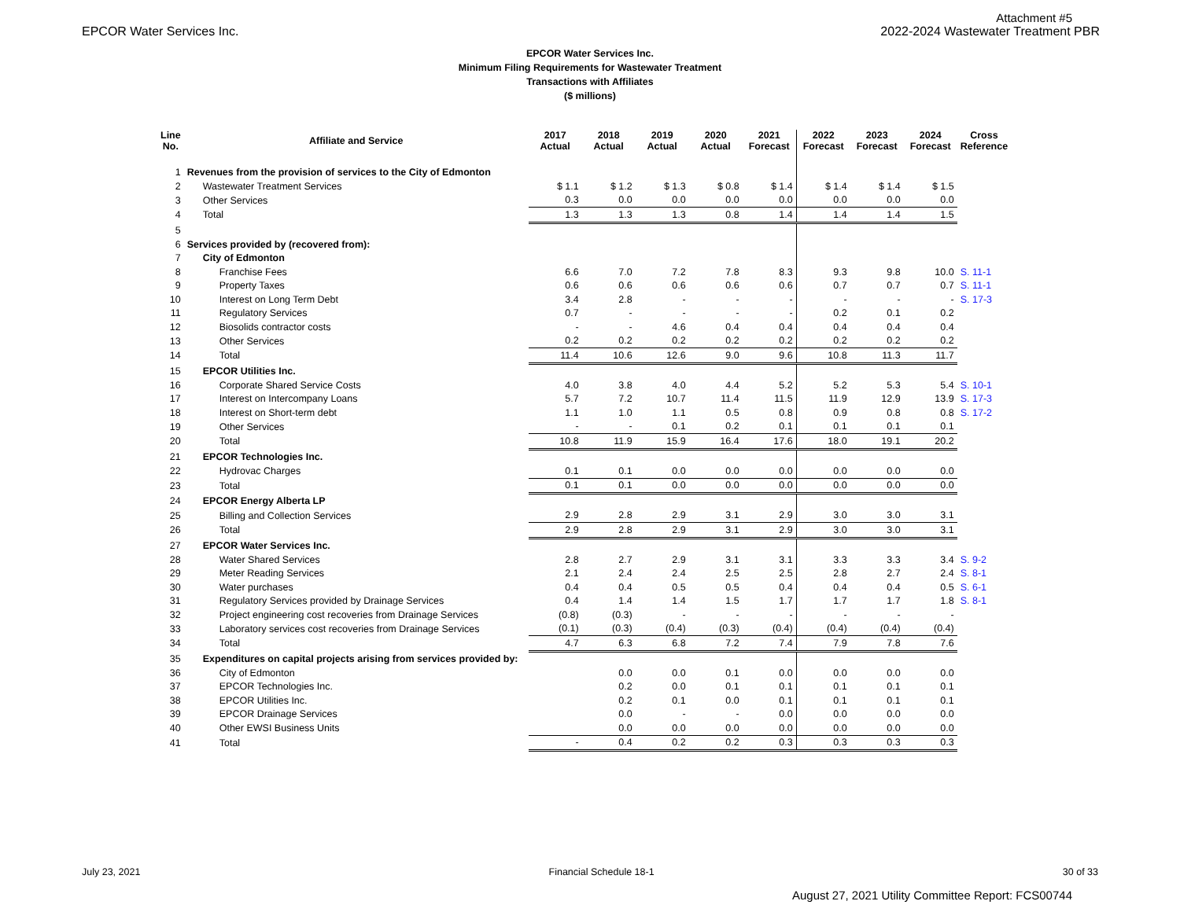Attachment #5
EPCOR Water Services Inc. 2022-2024 Wastewater Treatment PBR
EPCOR Water Services Inc.
Minimum Filing Requirements for Wastewater Treatment
Transactions with Affiliates
($ millions)
| Line No. | Affiliate and Service | 2017 Actual | 2018 Actual | 2019 Actual | 2020 Actual | 2021 Forecast | 2022 Forecast | 2023 Forecast | 2024 Forecast | Cross Reference |
| --- | --- | --- | --- | --- | --- | --- | --- | --- | --- | --- |
| 1 | Revenues from the provision of services to the City of Edmonton | | | | | | | | | |
| 2 | Wastewater Treatment Services | $ 1.1 | $ 1.2 | $ 1.3 | $ 0.8 | $ 1.4 | $ 1.4 | $ 1.4 | $ 1.5 | |
| 3 | Other Services | 0.3 | 0.0 | 0.0 | 0.0 | 0.0 | 0.0 | 0.0 | 0.0 | |
| 4 | Total | 1.3 | 1.3 | 1.3 | 0.8 | 1.4 | 1.4 | 1.4 | 1.5 | |
| 5 | | | | | | | | | | |
| 6 | Services provided by (recovered from): | | | | | | | | | |
| 7 | City of Edmonton | | | | | | | | | |
| 8 | Franchise Fees | 6.6 | 7.0 | 7.2 | 7.8 | 8.3 | 9.3 | 9.8 | 10.0 | S. 11-1 |
| 9 | Property Taxes | 0.6 | 0.6 | 0.6 | 0.6 | 0.6 | 0.7 | 0.7 | 0.7 | S. 11-1 |
| 10 | Interest on Long Term Debt | 3.4 | 2.8 | - | - | - | - | - | - | S. 17-3 |
| 11 | Regulatory Services | 0.7 | - | - | - | - | 0.2 | 0.1 | 0.2 | |
| 12 | Biosolids contractor costs | - | - | 4.6 | 0.4 | 0.4 | 0.4 | 0.4 | 0.4 | |
| 13 | Other Services | 0.2 | 0.2 | 0.2 | 0.2 | 0.2 | 0.2 | 0.2 | 0.2 | |
| 14 | Total | 11.4 | 10.6 | 12.6 | 9.0 | 9.6 | 10.8 | 11.3 | 11.7 | |
| 15 | EPCOR Utilities Inc. | | | | | | | | | |
| 16 | Corporate Shared Service Costs | 4.0 | 3.8 | 4.0 | 4.4 | 5.2 | 5.2 | 5.3 | 5.4 | S. 10-1 |
| 17 | Interest on Intercompany Loans | 5.7 | 7.2 | 10.7 | 11.4 | 11.5 | 11.9 | 12.9 | 13.9 | S. 17-3 |
| 18 | Interest on Short-term debt | 1.1 | 1.0 | 1.1 | 0.5 | 0.8 | 0.9 | 0.8 | 0.8 | S. 17-2 |
| 19 | Other Services | - | - | 0.1 | 0.2 | 0.1 | 0.1 | 0.1 | 0.1 | |
| 20 | Total | 10.8 | 11.9 | 15.9 | 16.4 | 17.6 | 18.0 | 19.1 | 20.2 | |
| 21 | EPCOR Technologies Inc. | | | | | | | | | |
| 22 | Hydrovac Charges | 0.1 | 0.1 | 0.0 | 0.0 | 0.0 | 0.0 | 0.0 | 0.0 | |
| 23 | Total | 0.1 | 0.1 | 0.0 | 0.0 | 0.0 | 0.0 | 0.0 | 0.0 | |
| 24 | EPCOR Energy Alberta LP | | | | | | | | | |
| 25 | Billing and Collection Services | 2.9 | 2.8 | 2.9 | 3.1 | 2.9 | 3.0 | 3.0 | 3.1 | |
| 26 | Total | 2.9 | 2.8 | 2.9 | 3.1 | 2.9 | 3.0 | 3.0 | 3.1 | |
| 27 | EPCOR Water Services Inc. | | | | | | | | | |
| 28 | Water Shared Services | 2.8 | 2.7 | 2.9 | 3.1 | 3.1 | 3.3 | 3.3 | 3.4 | S. 9-2 |
| 29 | Meter Reading Services | 2.1 | 2.4 | 2.4 | 2.5 | 2.5 | 2.8 | 2.7 | 2.4 | S. 8-1 |
| 30 | Water purchases | 0.4 | 0.4 | 0.5 | 0.5 | 0.4 | 0.4 | 0.4 | 0.5 | S. 6-1 |
| 31 | Regulatory Services provided by Drainage Services | 0.4 | 1.4 | 1.4 | 1.5 | 1.7 | 1.7 | 1.7 | 1.8 | S. 8-1 |
| 32 | Project engineering cost recoveries from Drainage Services | (0.8) | (0.3) | - | - | - | - | - | - | |
| 33 | Laboratory services cost recoveries from Drainage Services | (0.1) | (0.3) | (0.4) | (0.3) | (0.4) | (0.4) | (0.4) | (0.4) | |
| 34 | Total | 4.7 | 6.3 | 6.8 | 7.2 | 7.4 | 7.9 | 7.8 | 7.6 | |
| 35 | Expenditures on capital projects arising from services provided by: | | | | | | | | | |
| 36 | City of Edmonton | | 0.0 | 0.0 | 0.1 | 0.0 | 0.0 | 0.0 | 0.0 | |
| 37 | EPCOR Technologies Inc. | | 0.2 | 0.0 | 0.1 | 0.1 | 0.1 | 0.1 | 0.1 | |
| 38 | EPCOR Utilities Inc. | | 0.2 | 0.1 | 0.0 | 0.1 | 0.1 | 0.1 | 0.1 | |
| 39 | EPCOR Drainage Services | | 0.0 | - | - | 0.0 | 0.0 | 0.0 | 0.0 | |
| 40 | Other EWSI Business Units | | 0.0 | 0.0 | 0.0 | 0.0 | 0.0 | 0.0 | 0.0 | |
| 41 | Total | - | 0.4 | 0.2 | 0.2 | 0.3 | 0.3 | 0.3 | 0.3 | |
July 23, 2021 Financial Schedule 18-1 30 of 33
August 27, 2021 Utility Committee Report: FCS00744